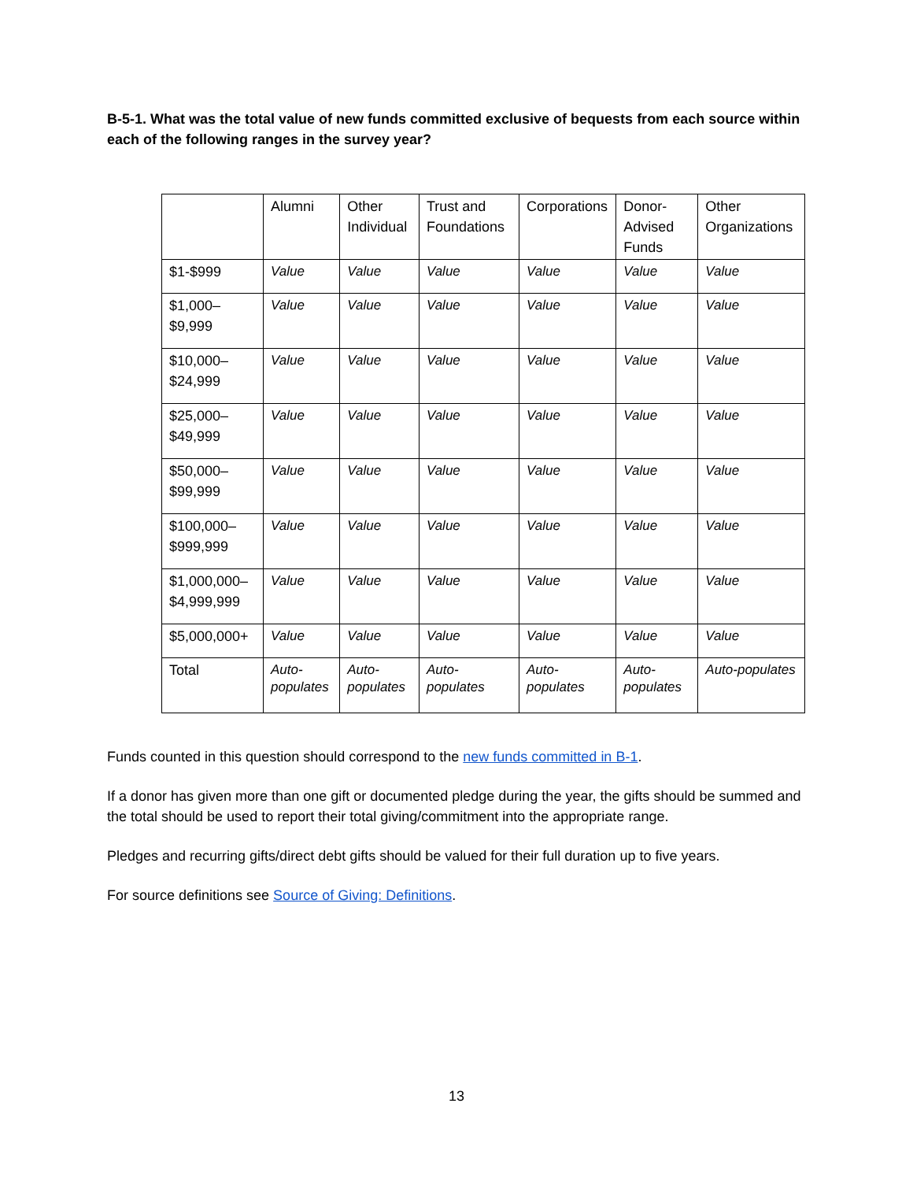B-5-1. What was the total value of new funds committed exclusive of bequests from each source within each of the following ranges in the survey year?
| | Alumni | Other Individual | Trust and Foundations | Corporations | Donor-Advised Funds | Other Organizations |
| --- | --- | --- | --- | --- | --- | --- |
| $1-$999 | Value | Value | Value | Value | Value | Value |
| $1,000–$9,999 | Value | Value | Value | Value | Value | Value |
| $10,000–$24,999 | Value | Value | Value | Value | Value | Value |
| $25,000–$49,999 | Value | Value | Value | Value | Value | Value |
| $50,000–$99,999 | Value | Value | Value | Value | Value | Value |
| $100,000–$999,999 | Value | Value | Value | Value | Value | Value |
| $1,000,000–$4,999,999 | Value | Value | Value | Value | Value | Value |
| $5,000,000+ | Value | Value | Value | Value | Value | Value |
| Total | Auto-populates | Auto-populates | Auto-populates | Auto-populates | Auto-populates | Auto-populates |
Funds counted in this question should correspond to the new funds committed in B-1.
If a donor has given more than one gift or documented pledge during the year, the gifts should be summed and the total should be used to report their total giving/commitment into the appropriate range.
Pledges and recurring gifts/direct debt gifts should be valued for their full duration up to five years.
For source definitions see Source of Giving: Definitions.
13